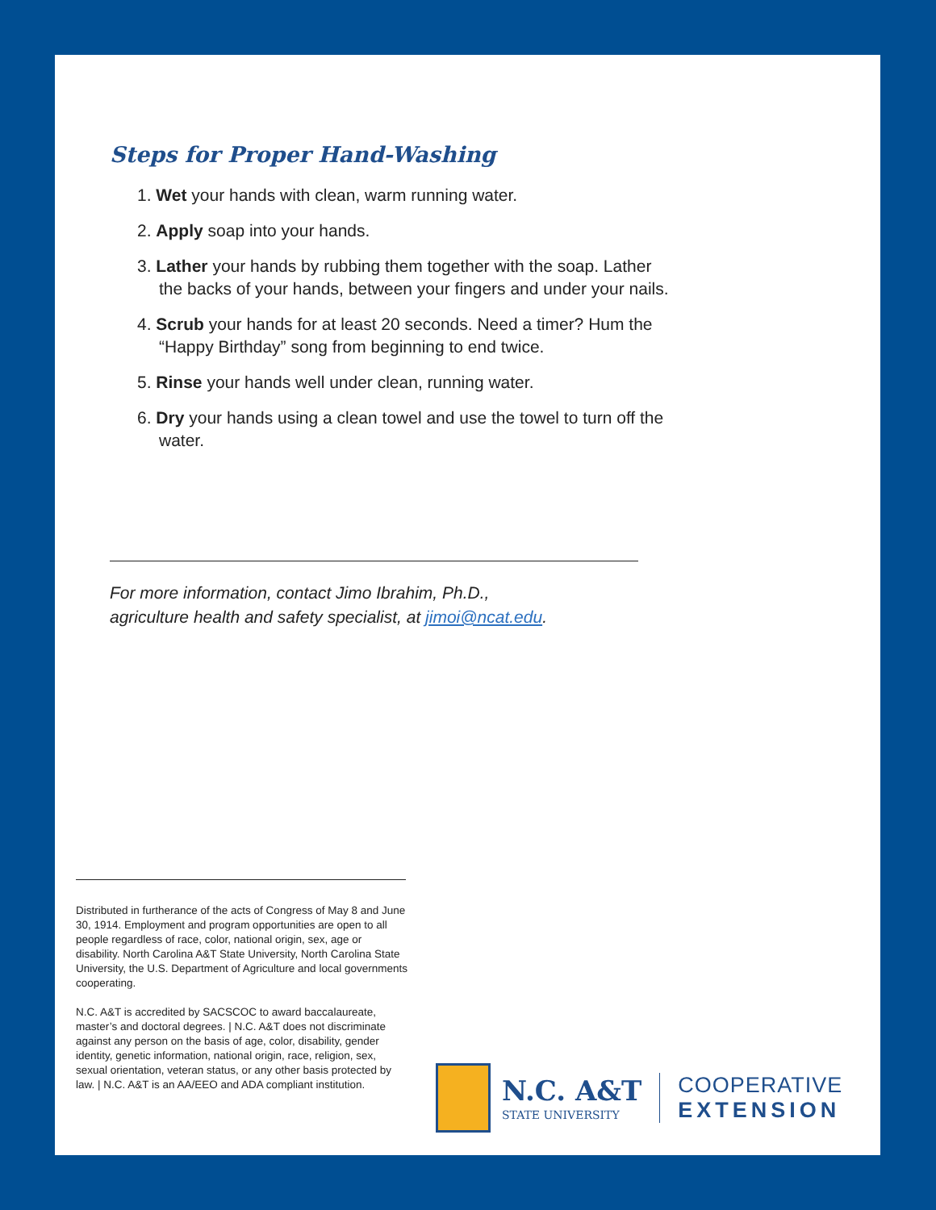Steps for Proper Hand-Washing
1. Wet your hands with clean, warm running water.
2. Apply soap into your hands.
3. Lather your hands by rubbing them together with the soap. Lather the backs of your hands, between your fingers and under your nails.
4. Scrub your hands for at least 20 seconds. Need a timer? Hum the “Happy Birthday” song from beginning to end twice.
5. Rinse your hands well under clean, running water.
6. Dry your hands using a clean towel and use the towel to turn off the water.
For more information, contact Jimo Ibrahim, Ph.D.,
agriculture health and safety specialist, at jimoi@ncat.edu.
Distributed in furtherance of the acts of Congress of May 8 and June 30, 1914. Employment and program opportunities are open to all people regardless of race, color, national origin, sex, age or disability. North Carolina A&T State University, North Carolina State University, the U.S. Department of Agriculture and local governments cooperating.
N.C. A&T is accredited by SACSCOC to award baccalaureate, master’s and doctoral degrees. | N.C. A&T does not discriminate against any person on the basis of age, color, disability, gender identity, genetic information, national origin, race, religion, sex, sexual orientation, veteran status, or any other basis protected by law. | N.C. A&T is an AA/EEO and ADA compliant institution.
N.C. A&T
STATE UNIVERSITY
COOPERATIVE
EXTENSION